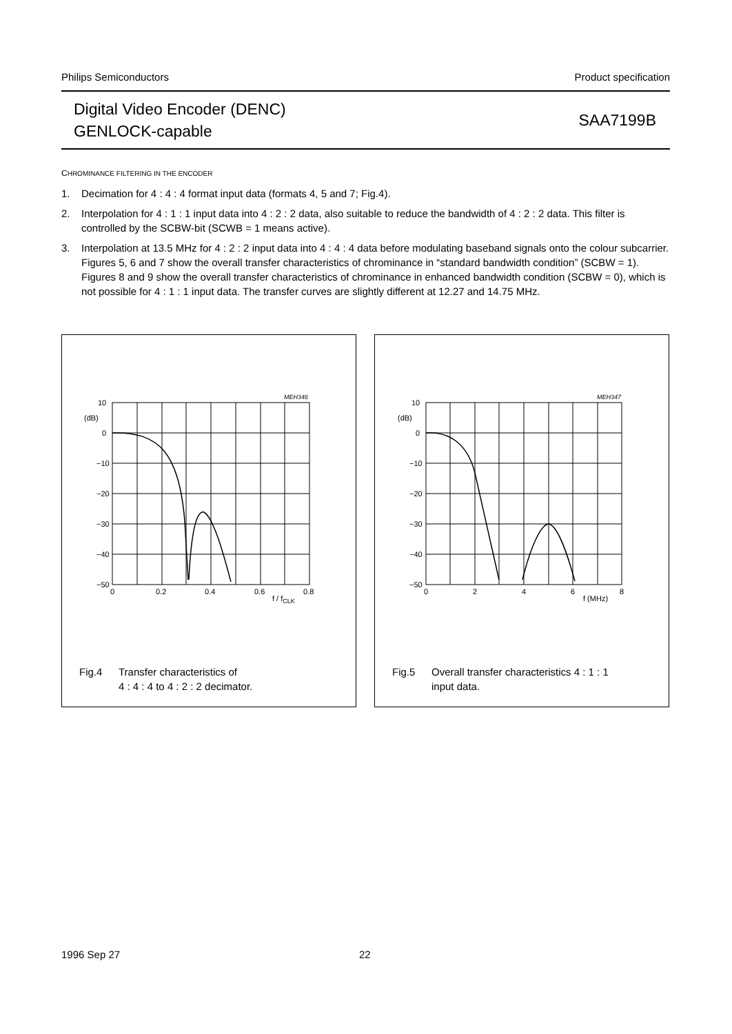Philips Semiconductors Product specification
Digital Video Encoder (DENC)
GENLOCK-capable
SAA7199B
CHROMINANCE FILTERING IN THE ENCODER
1. Decimation for 4 : 4 : 4 format input data (formats 4, 5 and 7; Fig.4).
2. Interpolation for 4 : 1 : 1 input data into 4 : 2 : 2 data, also suitable to reduce the bandwidth of 4 : 2 : 2 data. This filter is controlled by the SCBW-bit (SCWB = 1 means active).
3. Interpolation at 13.5 MHz for 4 : 2 : 2 input data into 4 : 4 : 4 data before modulating baseband signals onto the colour subcarrier. Figures 5, 6 and 7 show the overall transfer characteristics of chrominance in “standard bandwidth condition” (SCBW = 1). Figures 8 and 9 show the overall transfer characteristics of chrominance in enhanced bandwidth condition (SCBW = 0), which is not possible for 4 : 1 : 1 input data. The transfer curves are slightly different at 12.27 and 14.75 MHz.
10
(dB)
0
−10
−20
−30
−40
−50
0
0.2
0.4
0.6
0.8
f / fCLK
MEH346
Fig.4 Transfer characteristics of
4 : 4 : 4 to 4 : 2 : 2 decimator.
10
(dB)
0
−10
−20
−30
−40
−50
0
2
4
6
8
f (MHz)
MEH347
Fig.5 Overall transfer characteristics 4 : 1 : 1
input data.
1996 Sep 27 22